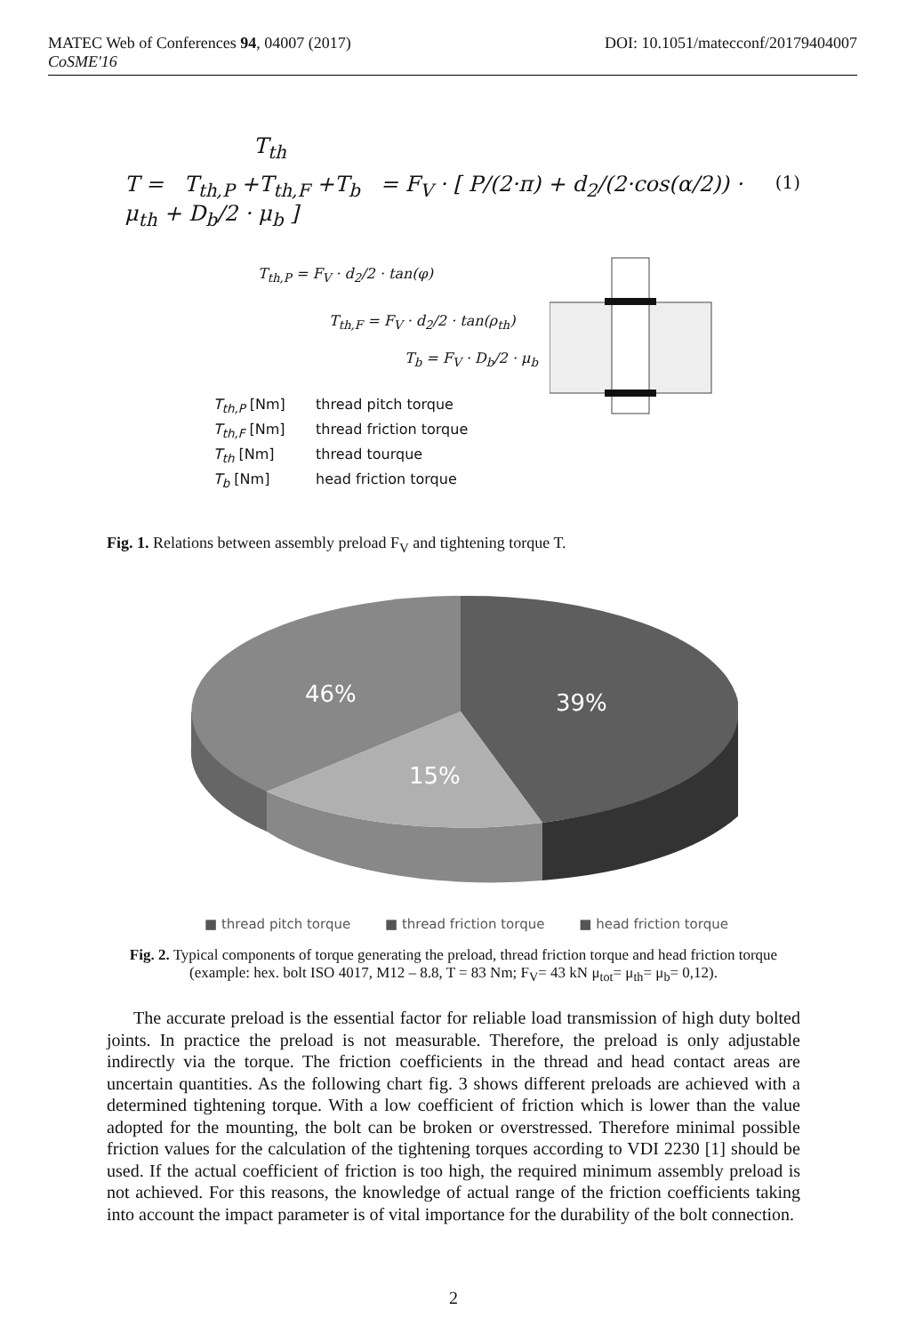DOI: 10.1051/matecconf/20179404007 MATEC Web of Conferences 94, 04007 (2017)
CoSME'16
T<sub>th</sub>
T = T<sub>th,P</sub> +T<sub>th,F</sub> +T<sub>b</sub> = F<sub>V</sub> · [ P/(2·π) + d<sub>2</sub>/(2·cos(α/2)) · μ<sub>th</sub> + D<sub>b</sub>/2 · μ<sub>b</sub> ] (1)
T<sub>th,P</sub> = F<sub>V</sub> · d<sub>2</sub>/2 · tan(φ)
T<sub>th,F</sub> = F<sub>V</sub> · d<sub>2</sub>/2 · tan(ρ<sub>th</sub>)
T<sub>b</sub> = F<sub>V</sub> · D<sub>b</sub>/2 · μ<sub>b</sub>
T<sub>th,P</sub> [Nm] thread pitch torque
T<sub>th,F</sub> [Nm] thread friction torque
T<sub>th</sub> [Nm] thread tourque
T<sub>b</sub> [Nm] head friction torque
Fig. 1. Relations between assembly preload F<sub>V</sub> and tightening torque T.
46%
39%
15%
■ thread pitch torque ■ thread friction torque ■ head friction torque
Fig. 2. Typical components of torque generating the preload, thread friction torque and head friction torque (example: hex. bolt ISO 4017, M12 – 8.8, T = 83 Nm; F<sub>V</sub>= 43 kN μ<sub>tot</sub>= μ<sub>th</sub>= μ<sub>b</sub>= 0,12).
The accurate preload is the essential factor for reliable load transmission of high duty bolted joints. In practice the preload is not measurable. Therefore, the preload is only adjustable indirectly via the torque. The friction coefficients in the thread and head contact areas are uncertain quantities. As the following chart fig. 3 shows different preloads are achieved with a determined tightening torque. With a low coefficient of friction which is lower than the value adopted for the mounting, the bolt can be broken or overstressed. Therefore minimal possible friction values for the calculation of the tightening torques according to VDI 2230 [1] should be used. If the actual coefficient of friction is too high, the required minimum assembly preload is not achieved. For this reasons, the knowledge of actual range of the friction coefficients taking into account the impact parameter is of vital importance for the durability of the bolt connection.
2